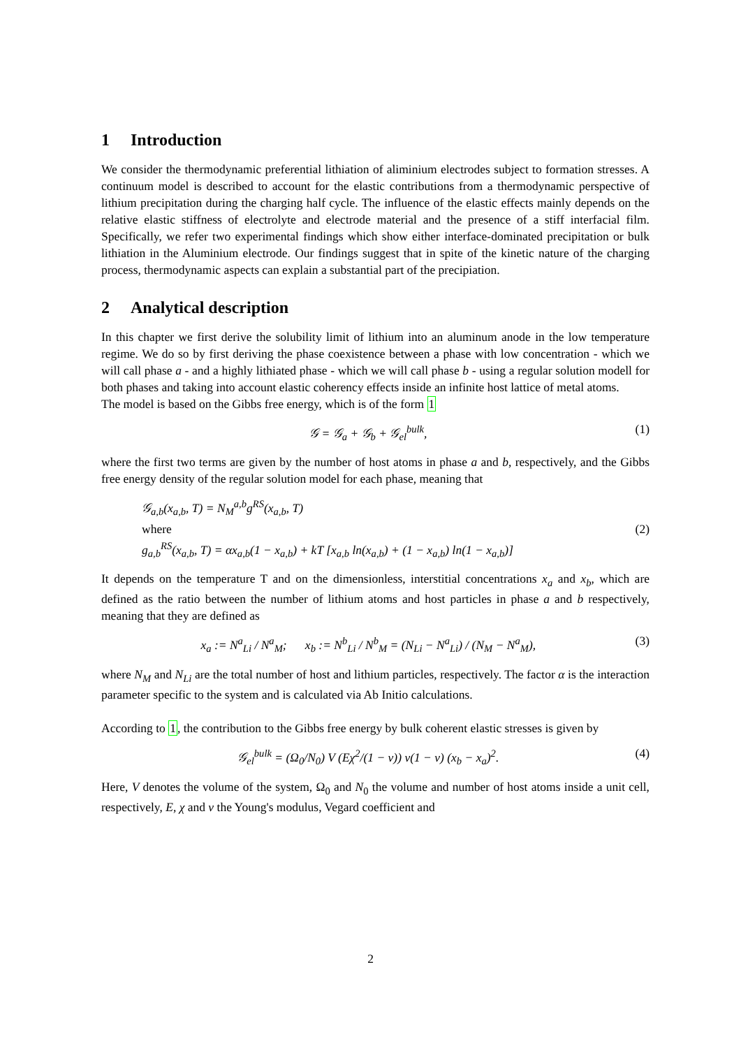1 Introduction
We consider the thermodynamic preferential lithiation of aliminium electrodes subject to formation stresses. A continuum model is described to account for the elastic contributions from a thermodynamic perspective of lithium precipitation during the charging half cycle. The influence of the elastic effects mainly depends on the relative elastic stiffness of electrolyte and electrode material and the presence of a stiff interfacial film. Specifically, we refer two experimental findings which show either interface-dominated precipitation or bulk lithiation in the Aluminium electrode. Our findings suggest that in spite of the kinetic nature of the charging process, thermodynamic aspects can explain a substantial part of the precipiation.
2 Analytical description
In this chapter we first derive the solubility limit of lithium into an aluminum anode in the low temperature regime. We do so by first deriving the phase coexistence between a phase with low concentration - which we will call phase a - and a highly lithiated phase - which we will call phase b - using a regular solution modell for both phases and taking into account elastic coherency effects inside an infinite host lattice of metal atoms.
The model is based on the Gibbs free energy, which is of the form 1
𝒢 = 𝒢<sub>a</sub> + 𝒢<sub>b</sub> + 𝒢<sub>el</sub><sup>bulk</sup>, (1)
where the first two terms are given by the number of host atoms in phase a and b, respectively, and the Gibbs free energy density of the regular solution model for each phase, meaning that
𝒢<sub>a,b</sub>(x<sub>a,b</sub>, T) = N<sub>M</sub><sup>a,b</sup>g<sup>RS</sup>(x<sub>a,b</sub>, T)
where
g<sub>a,b</sub><sup>RS</sup>(x<sub>a,b</sub>, T) = αx<sub>a,b</sub>(1 − x<sub>a,b</sub>) + kT [x<sub>a,b</sub> ln(x<sub>a,b</sub>) + (1 − x<sub>a,b</sub>) ln(1 − x<sub>a,b</sub>)]
(2)
It depends on the temperature T and on the dimensionless, interstitial concentrations x<sub>a</sub> and x<sub>b</sub>, which are defined as the ratio between the number of lithium atoms and host particles in phase a and b respectively, meaning that they are defined as
x<sub>a</sub> := N<sup>a</sup><sub>Li</sub> / N<sup>a</sup><sub>M</sub>; x<sub>b</sub> := N<sup>b</sup><sub>Li</sub> / N<sup>b</sup><sub>M</sub> = (N<sub>Li</sub> − N<sup>a</sup><sub>Li</sub>) / (N<sub>M</sub> − N<sup>a</sup><sub>M</sub>),
(3)
where N<sub>M</sub> and N<sub>Li</sub> are the total number of host and lithium particles, respectively. The factor α is the interaction parameter specific to the system and is calculated via Ab Initio calculations.
According to 1, the contribution to the Gibbs free energy by bulk coherent elastic stresses is given by
𝒢<sub>el</sub><sup>bulk</sup> = (Ω<sub>0</sub>/N<sub>0</sub>) V (Eχ<sup>2</sup>/(1 − ν)) v(1 − v) (x<sub>b</sub> − x<sub>a</sub>)<sup>2</sup>.
(4)
Here, V denotes the volume of the system, Ω<sub>0</sub> and N<sub>0</sub> the volume and number of host atoms inside a unit cell, respectively, E, χ and ν the Young's modulus, Vegard coefficient and
2